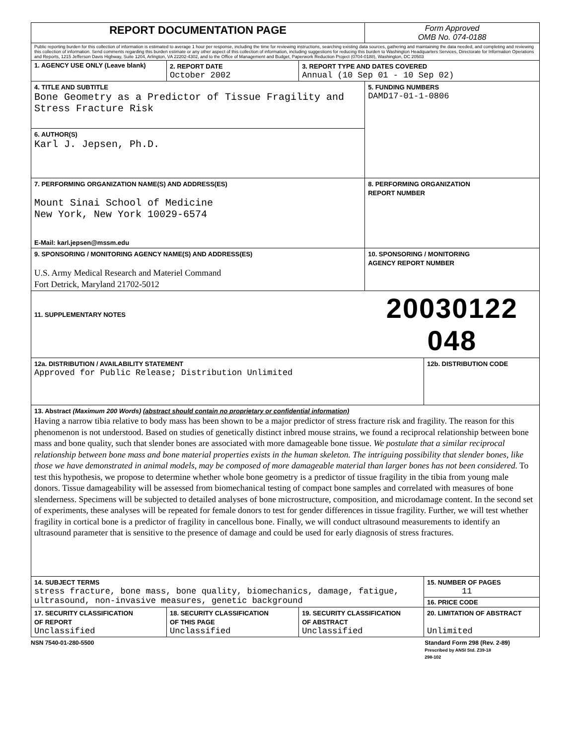| REPORT DOCUMENTATION PAGE | | | Form Approved OMB No. 074-0188 | |
| Public reporting burden for this collection of information is estimated to average 1 hour per response, including the time for reviewing instructions, searching existing data sources, gathering and maintaining the data needed, and completing and reviewing this collection of information. Send comments regarding this burden estimate or any other aspect of this collection of information, including suggestions for reducing this burden to Washington Headquarters Services, Directorate for Information Operations and Reports, 1215 Jefferson Davis Highway, Suite 1204, Arlington, VA 22202-4302, and to the Office of Management and Budget, Paperwork Reduction Project (0704-0188), Washington, DC 20503 | | | | |
| 1. AGENCY USE ONLY (Leave blank) | 2. REPORT DATE October 2002 | 3. REPORT TYPE AND DATES COVERED Annual (10 Sep 01 - 10 Sep 02) | | |
| 4. TITLE AND SUBTITLE Bone Geometry as a Predictor of Tissue Fragility and Stress Fracture Risk | | | 5. FUNDING NUMBERS DAMD17-01-1-0806 | |
| 6. AUTHOR(S) Karl J. Jepsen, Ph.D. | | | | |
| 7. PERFORMING ORGANIZATION NAME(S) AND ADDRESS(ES) Mount Sinai School of Medicine New York, New York 10029-6574 E-Mail: karl.jepsen@mssm.edu | | | 8. PERFORMING ORGANIZATION REPORT NUMBER | |
| 9. SPONSORING / MONITORING AGENCY NAME(S) AND ADDRESS(ES) U.S. Army Medical Research and Materiel Command Fort Detrick, Maryland 21702-5012 | | | 10. SPONSORING / MONITORING AGENCY REPORT NUMBER | |
| 11. SUPPLEMENTARY NOTES | | | 20030122 048 | |
| 12a. DISTRIBUTION / AVAILABILITY STATEMENT Approved for Public Release; Distribution Unlimited | | | | 12b. DISTRIBUTION CODE |
| 13. Abstract (Maximum 200 Words) (abstract should contain no proprietary or confidential information) Having a narrow tibia relative to body mass has been shown to be a major predictor of stress fracture risk and fragility. The reason for this phenomenon is not understood. Based on studies of genetically distinct inbred mouse strains, we found a reciprocal relationship between bone mass and bone quality, such that slender bones are associated with more damageable bone tissue. We postulate that a similar reciprocal relationship between bone mass and bone material properties exists in the human skeleton. The intriguing possibility that slender bones, like those we have demonstrated in animal models, may be composed of more damageable material than larger bones has not been considered. To test this hypothesis, we propose to determine whether whole bone geometry is a predictor of tissue fragility in the tibia from young male donors. Tissue damageability will be assessed from biomechanical testing of compact bone samples and correlated with measures of bone slenderness. Specimens will be subjected to detailed analyses of bone microstructure, composition, and microdamage content. In the second set of experiments, these analyses will be repeated for female donors to test for gender differences in tissue fragility. Further, we will test whether fragility in cortical bone is a predictor of fragility in cancellous bone. Finally, we will conduct ultrasound measurements to identify an ultrasound parameter that is sensitive to the presence of damage and could be used for early diagnosis of stress fractures. | | | | |
| 14. SUBJECT TERMS stress fracture, bone mass, bone quality, biomechanics, damage, fatigue, ultrasound, non-invasive measures, genetic background | | | | 15. NUMBER OF PAGES 11 |
| | | | | 16. PRICE CODE |
| 17. SECURITY CLASSIFICATION OF REPORT Unclassified | 18. SECURITY CLASSIFICATION OF THIS PAGE Unclassified | 19. SECURITY CLASSIFICATION OF ABSTRACT Unclassified | | 20. LIMITATION OF ABSTRACT Unlimited |
NSN 7540-01-280-5500 Standard Form 298 (Rev. 2-89)
Prescribed by ANSI Std. Z39-18
298-102